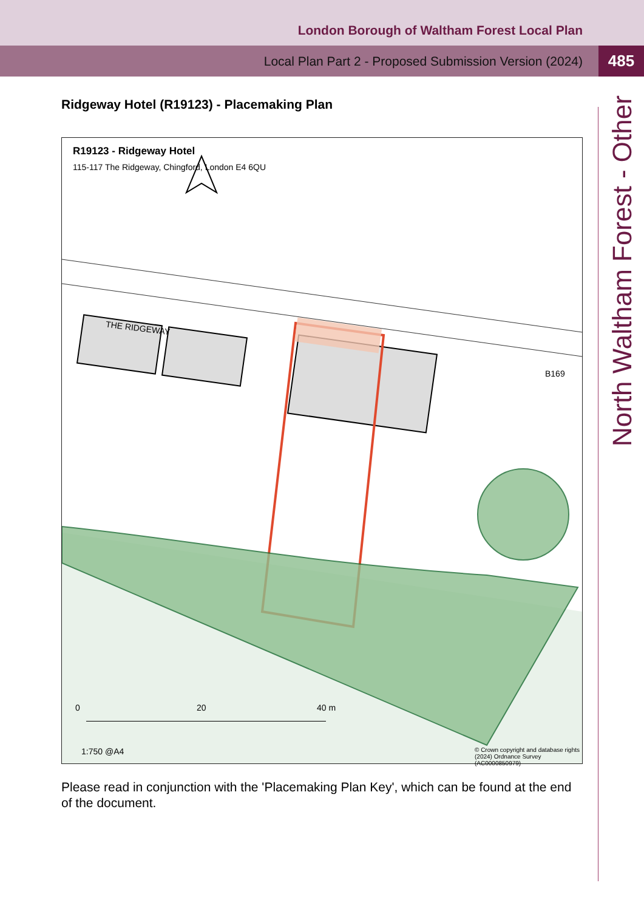London Borough of Waltham Forest Local Plan
Local Plan Part 2 - Proposed Submission Version (2024) 485
Ridgeway Hotel (R19123) - Placemaking Plan
R19123 - Ridgeway Hotel
115-117 The Ridgeway, Chingford, London E4 6QU
THE RIDGEWAY
B169
0 20 40 m
1:750 @A4
© Crown copyright and database rights (2024) Ordnance Survey (AC0000850979)
North Waltham Forest - Other
Please read in conjunction with the 'Placemaking Plan Key', which can be found at the end of the document.